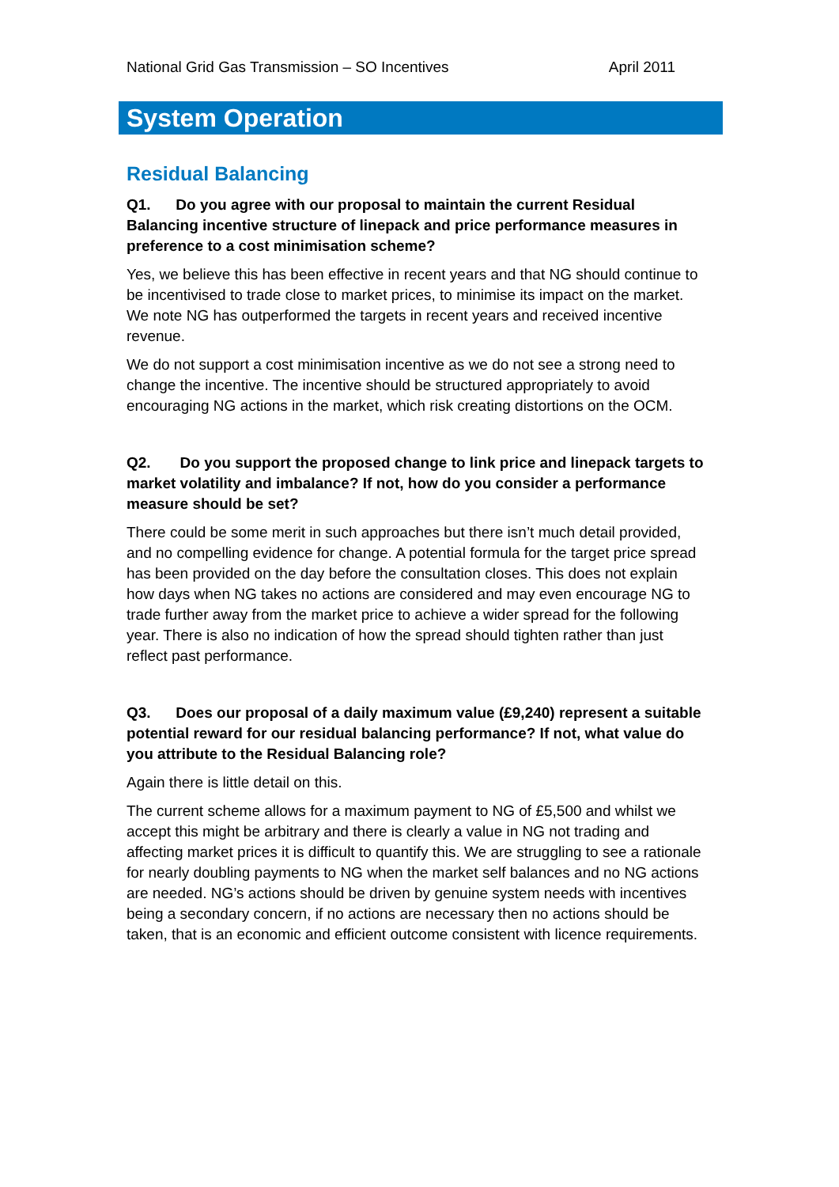National Grid Gas Transmission – SO Incentives April 2011
System Operation
Residual Balancing
Q1. Do you agree with our proposal to maintain the current Residual Balancing incentive structure of linepack and price performance measures in preference to a cost minimisation scheme?
Yes, we believe this has been effective in recent years and that NG should continue to be incentivised to trade close to market prices, to minimise its impact on the market. We note NG has outperformed the targets in recent years and received incentive revenue.
We do not support a cost minimisation incentive as we do not see a strong need to change the incentive. The incentive should be structured appropriately to avoid encouraging NG actions in the market, which risk creating distortions on the OCM.
Q2. Do you support the proposed change to link price and linepack targets to market volatility and imbalance? If not, how do you consider a performance measure should be set?
There could be some merit in such approaches but there isn’t much detail provided, and no compelling evidence for change. A potential formula for the target price spread has been provided on the day before the consultation closes. This does not explain how days when NG takes no actions are considered and may even encourage NG to trade further away from the market price to achieve a wider spread for the following year. There is also no indication of how the spread should tighten rather than just reflect past performance.
Q3. Does our proposal of a daily maximum value (£9,240) represent a suitable potential reward for our residual balancing performance? If not, what value do you attribute to the Residual Balancing role?
Again there is little detail on this.
The current scheme allows for a maximum payment to NG of £5,500 and whilst we accept this might be arbitrary and there is clearly a value in NG not trading and affecting market prices it is difficult to quantify this. We are struggling to see a rationale for nearly doubling payments to NG when the market self balances and no NG actions are needed. NG’s actions should be driven by genuine system needs with incentives being a secondary concern, if no actions are necessary then no actions should be taken, that is an economic and efficient outcome consistent with licence requirements.